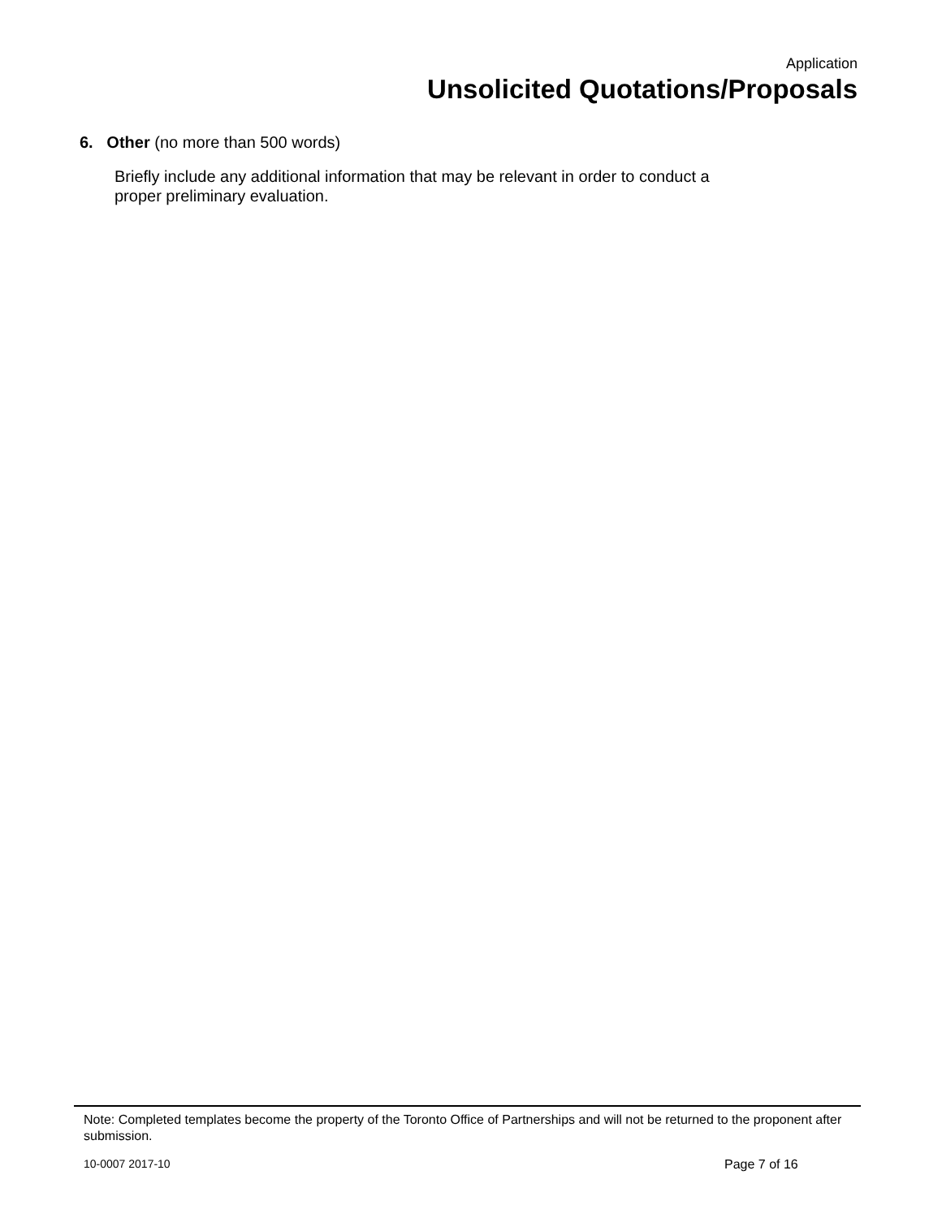Application
Unsolicited Quotations/Proposals
6. Other (no more than 500 words)
Briefly include any additional information that may be relevant in order to conduct a proper preliminary evaluation.
Note: Completed templates become the property of the Toronto Office of Partnerships and will not be returned to the proponent after submission.
10-0007 2017-10 Page 7 of 16